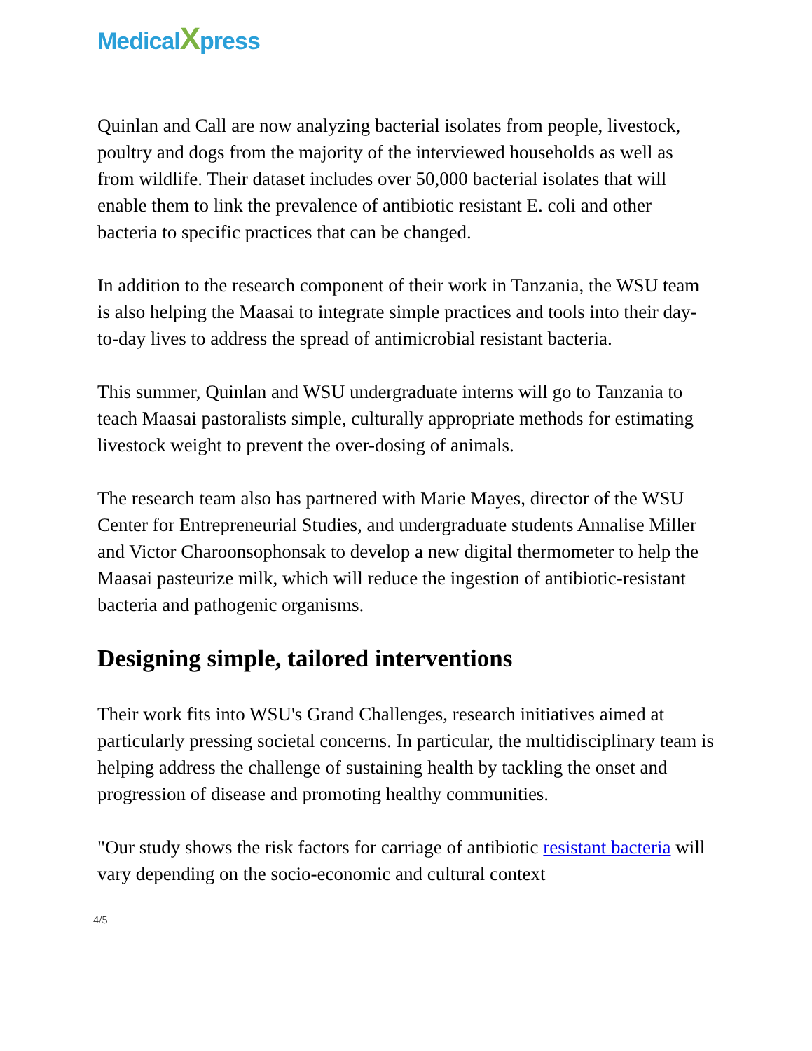MedicalXpress
Quinlan and Call are now analyzing bacterial isolates from people, livestock, poultry and dogs from the majority of the interviewed households as well as from wildlife. Their dataset includes over 50,000 bacterial isolates that will enable them to link the prevalence of antibiotic resistant E. coli and other bacteria to specific practices that can be changed.
In addition to the research component of their work in Tanzania, the WSU team is also helping the Maasai to integrate simple practices and tools into their day-to-day lives to address the spread of antimicrobial resistant bacteria.
This summer, Quinlan and WSU undergraduate interns will go to Tanzania to teach Maasai pastoralists simple, culturally appropriate methods for estimating livestock weight to prevent the over-dosing of animals.
The research team also has partnered with Marie Mayes, director of the WSU Center for Entrepreneurial Studies, and undergraduate students Annalise Miller and Victor Charoonsophonsak to develop a new digital thermometer to help the Maasai pasteurize milk, which will reduce the ingestion of antibiotic-resistant bacteria and pathogenic organisms.
Designing simple, tailored interventions
Their work fits into WSU's Grand Challenges, research initiatives aimed at particularly pressing societal concerns. In particular, the multidisciplinary team is helping address the challenge of sustaining health by tackling the onset and progression of disease and promoting healthy communities.
"Our study shows the risk factors for carriage of antibiotic resistant bacteria will vary depending on the socio-economic and cultural context
4/5